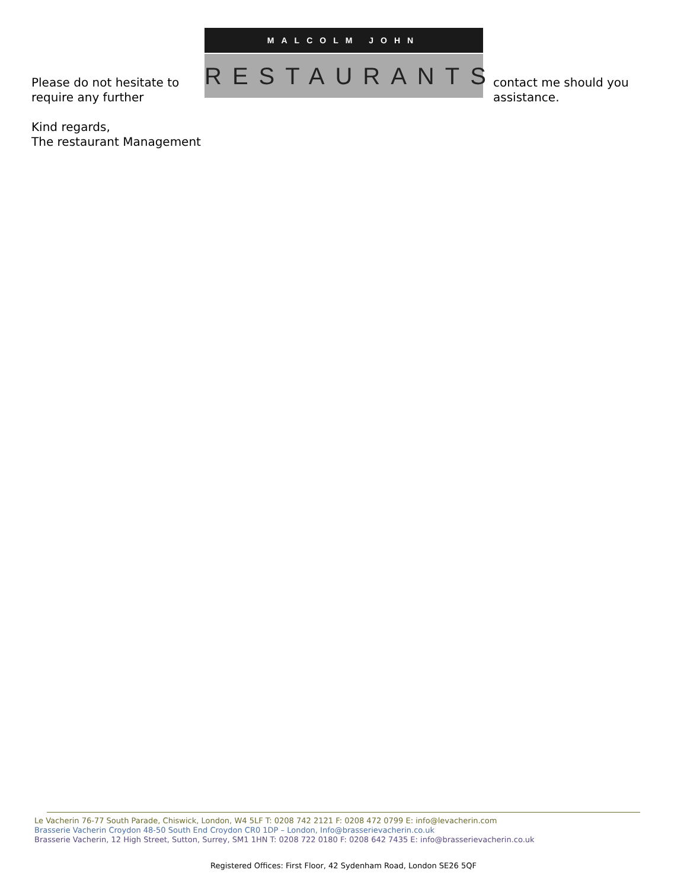Please do not hesitate to require any further
MALCOLM JOHN
RESTAURANTS
contact me should you assistance.
Kind regards,
The restaurant Management
Le Vacherin 76-77 South Parade, Chiswick, London, W4 5LF T: 0208 742 2121 F: 0208 472 0799 E: info@levacherin.com
Brasserie Vacherin Croydon 48-50 South End Croydon CR0 1DP – London, Info@brasserievacherin.co.uk
Brasserie Vacherin, 12 High Street, Sutton, Surrey, SM1 1HN T: 0208 722 0180 F: 0208 642 7435 E: info@brasserievacherin.co.uk
Registered Offices: First Floor, 42 Sydenham Road, London SE26 5QF